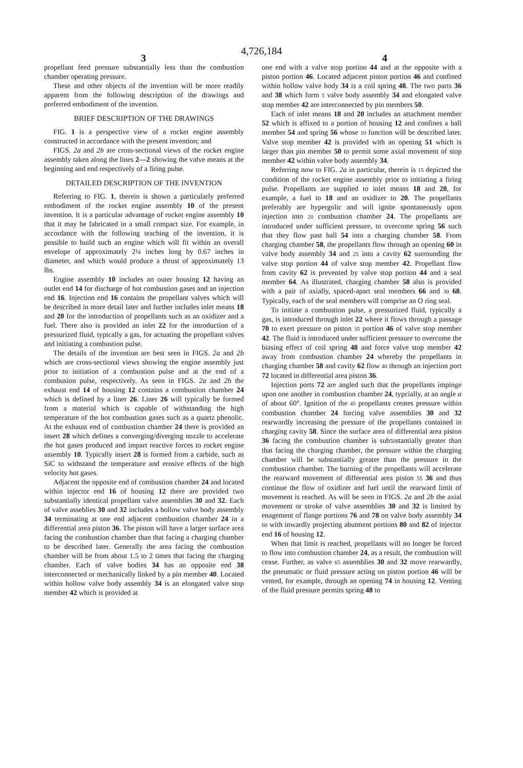4,726,184
3 4
propellant feed pressure substantially less than the combustion chamber operating pressure.
These and other objects of the invention will be more readily apparent from the following description of the drawings and preferred embodiment of the invention.
BRIEF DESCRIPTION OF THE DRAWINGS
FIG. 1 is a perspective view of a rocket engine assembly constructed in accordance with the present invention; and
FIGS. 2a and 2b are cross-sectional views of the rocket engine assembly taken along the lines 2—2 showing the valve means at the beginning and end respectively of a firing pulse.
DETAILED DESCRIPTION OF THE INVENTION
Referring to FIG. 1, therein is shown a particularly preferred embodiment of the rocket engine assembly 10 of the present invention. It is a particular advantage of rocket engine assembly 10 that it may be fabricated in a small compact size. For example, in accordance with the following teaching of the invention, it is possible to build such an engine which will fit within an overall envelope of approximately 2¼ inches long by 0.67 inches in diameter, and which would produce a thrust of approximately 13 lbs.
Engine assembly 10 includes an outer housing 12 having an outlet end 14 for discharge of hot combustion gases and an injection end 16. Injection end 16 contains the propellant valves which will be described in more detail later and further includes inlet means 18 and 20 for the introduction of propellants such as an oxidizer and a fuel. There also is provided an inlet 22 for the introduction of a pressurized fluid, typically a gas, for actuating the propellant valves and initiating a combustion pulse.
The details of the invention are best seen in FIGS. 2a and 2b which are cross-sectional views showing the engine assembly just prior to initiation of a combustion pulse and at the end of a combusion pulse, respectively. As seen in FIGS. 2a and 2b the exhaust end 14 of housing 12 contains a combustion chamber 24 which is defined by a liner 26. Liner 26 will typically be formed from a material which is capable of withstanding the high temperature of the hot combustion gases such as a quartz phenolic. At the exhaust end of combustion chamber 24 there is provided an insert 28 which defines a converging/diverging nozzle to accelerate the hot gases produced and impart reactive forces to rocket engine assembly 10. Typically insert 28 is formed from a carbide, such as SiC to withstand the temperature and erosive effects of the high velocity hot gases.
Adjacent the opposite end of combustion chamber 24 and located within injector end 16 of housing 12 there are provided two substantially identical propellant valve assemblies 30 and 32. Each of valve asseblies 30 and 32 includes a hollow valve body assembly 34 terminating at one end adjacent combustion chamber 24 in a differential area piston 36. The piston will have a larger surface area facing the combustion chamber than that facing a charging chamber to be described later. Generally the area facing the combustion chamber will be from about 1.5 to 2 times that facing the charging chamber. Each of valve bodies 34 has an opposite end 38 interconnected or mechanically linked by a pin member 40. Located within hollow valve body assembly 34 is an elongated valve stop member 42 which is provided at
one end with a valve stop portion 44 and at the opposite with a piston portion 46. Located adjacent piston portion 46 and confined within hollow valve body 34 is a coil spring 48. The two parts 36 and 38 which form 5 valve body assembly 34 and elongated valve stop member 42 are interconnected by pin members 50.
Each of inlet means 18 and 20 includes an attachment member 52 which is affixed to a portion of housing 12 and confines a ball member 54 and spring 56 whose 10 function will be described later. Valve stop member 42 is provided with an opening 51 which is larger than pin member 50 to permit some axial movement of stop member 42 within valve body assembly 34.
Referring now to FIG. 2a in particular, therein is 15 depicted the condition of the rocket engine assembly prior to initiating a firing pulse. Propellants are supplied to inlet means 18 and 20, for example, a fuel to 18 and an oxidizer to 20. The propellants preferably are hypergolic and will ignite spontaneously upon injection into 20 combustion chamber 24. The propellants are introduced under sufficient pressure, to overcome spring 56 such that they flow past ball 54 into a charging chamber 58. From charging chamber 58, the propellants flow through an opening 60 in valve body assembly 34 and 25 into a cavity 62 surrounding the valve stop portion 44 of valve stop member 42. Propellant flow from cavity 62 is prevented by valve stop portion 44 and a seal member 64. As illustrated, charging chamber 58 also is provided with a pair of axially, spaced-apart seal members 66 and 30 68. Typically, each of the seal members will comprise an O ring seal.
To initiate a combustion pulse, a pressurized fluid, typically a gas, is introduced through inlet 22 where it flows through a passage 70 to exert pressure on piston 35 portion 46 of valve stop member 42. The fluid is introduced under sufficient pressure to overcome the biasing effect of coil spring 48 and force valve stop member 42 away from combustion chamber 24 whereby the propellants in charging chamber 58 and cavity 62 flow 40 through an injection port 72 located in differential area piston 36.
Injection ports 72 are angled such that the propellants impinge upon one another in combustion chamber 24, typcially, at an angle α of about 60°. Ignition of the 45 propellants creates pressure within combustion chamber 24 forcing valve assemblies 30 and 32 rearwardly increasing the pressure of the propellants contained in charging cavity 58. Since the surface area of differential area piston 36 facing the combustion chamber is sub50stantially greater than that facing the charging chamber, the pressure within the charging chamber will be substantially greater than the pressure in the combustion chamber. The burning of the propellants will accelerate the rearward movement of differential area piston 55 36 and thus continue the flow of oxidizer and fuel until the rearward limit of movement is reached. As will be seen in FIGS. 2a and 2b the axial movement or stroke of valve assemblies 30 and 32 is limited by enagement of flange portions 76 and 78 on valve body assembly 34 60 with inwardly projecting abutment portions 80 and 82 of injector end 16 of housing 12.
When that limit is reached, propellants will no longer be forced to flow into combustion chamber 24, as a result, the combustion will cease. Further, as valve 65 assemblies 30 and 32 move rearwardly, the pneumatic or fluid pressure acting on piston portion 46 will be vented, for example, through an opening 74 in housing 12. Venting of the fluid pressure permits spring 48 to